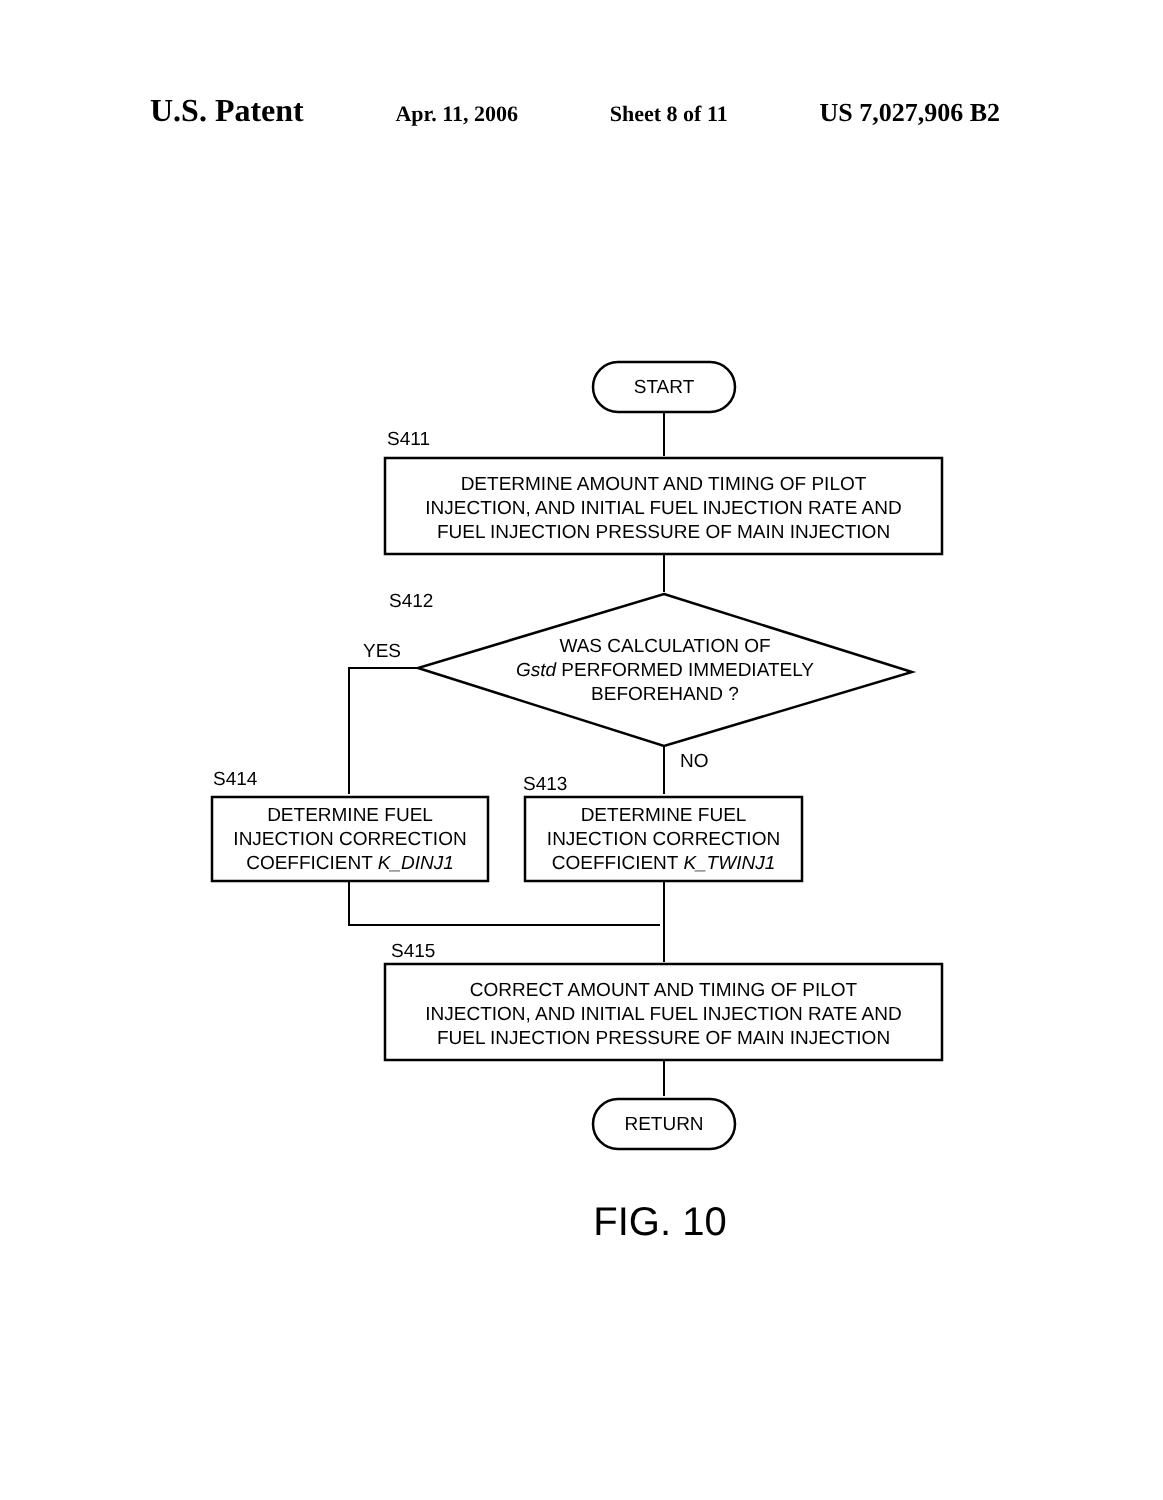U.S. Patent Apr. 11, 2006 Sheet 8 of 11 US 7,027,906 B2
START
S411
DETERMINE AMOUNT AND TIMING OF PILOT
INJECTION, AND INITIAL FUEL INJECTION RATE AND
FUEL INJECTION PRESSURE OF MAIN INJECTION
S412
YES
WAS CALCULATION OF
Gstd PERFORMED IMMEDIATELY
BEFOREHAND ?
NO
S414 S413
DETERMINE FUEL
INJECTION CORRECTION
COEFFICIENT K_DINJ1
DETERMINE FUEL
INJECTION CORRECTION
COEFFICIENT K_TWINJ1
S415
CORRECT AMOUNT AND TIMING OF PILOT
INJECTION, AND INITIAL FUEL INJECTION RATE AND
FUEL INJECTION PRESSURE OF MAIN INJECTION
RETURN
FIG. 10